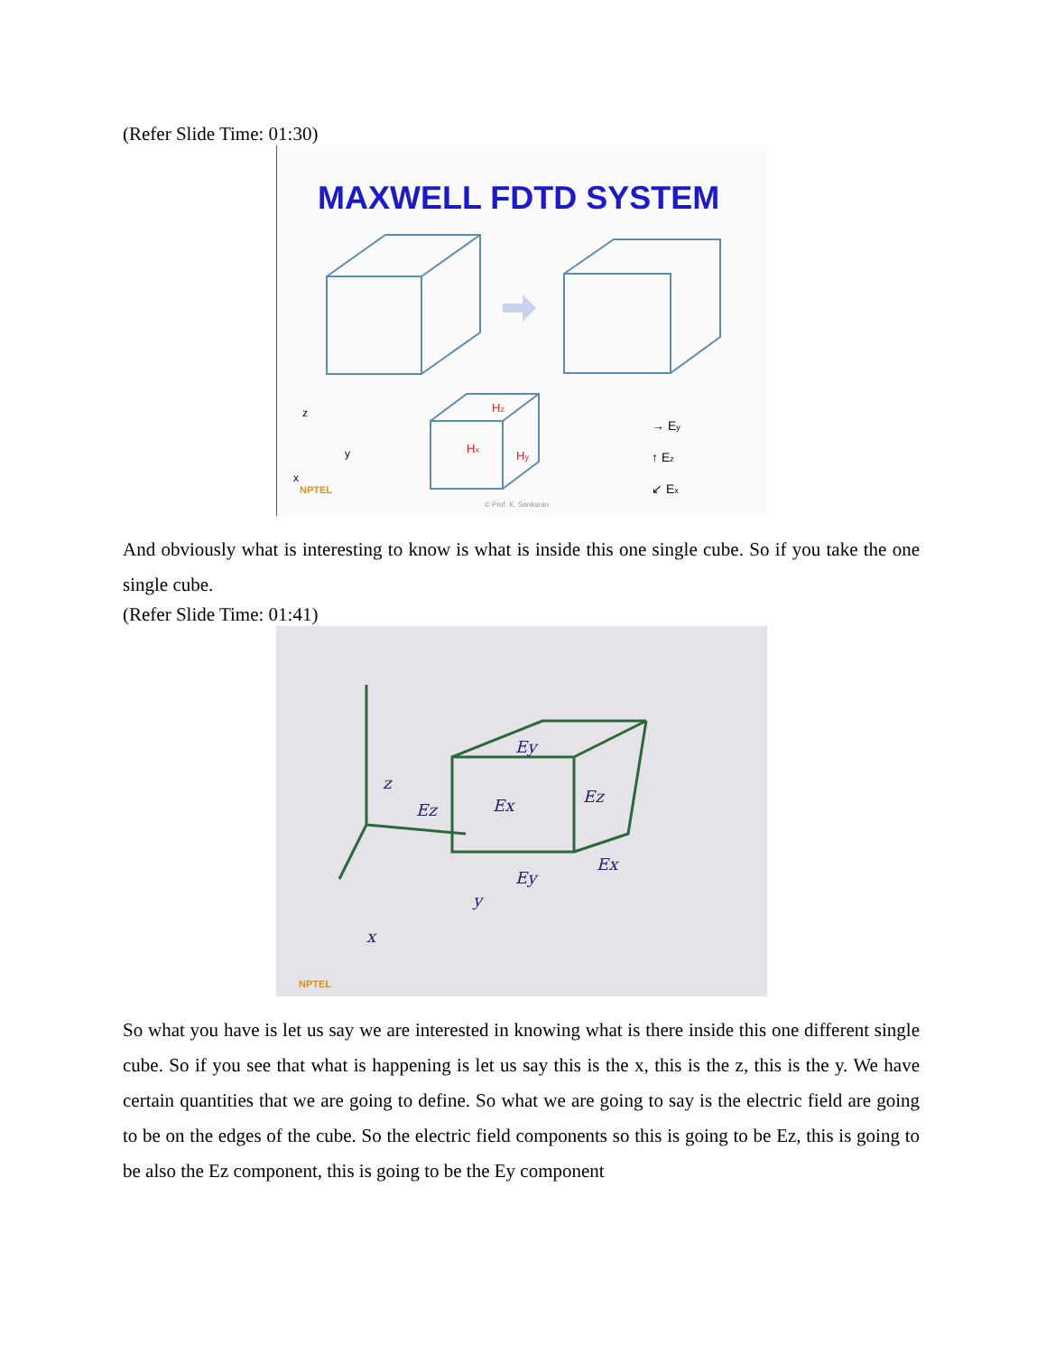(Refer Slide Time: 01:30)
MAXWELL FDTD SYSTEM
z
y
x
NPTEL
Hz
Hx
Hy
→ Ey
↑ Ez
↙ Ex
© Prof. K. Sankaran
And obviously what is interesting to know is what is inside this one single cube. So if you take the one single cube.
(Refer Slide Time: 01:41)
z
y
x
Ez
Ex
Ez
Ey
Ey
Ex
NPTEL
So what you have is let us say we are interested in knowing what is there inside this one different single cube. So if you see that what is happening is let us say this is the x, this is the z, this is the y. We have certain quantities that we are going to define. So what we are going to say is the electric field are going to be on the edges of the cube. So the electric field components so this is going to be Ez, this is going to be also the Ez component, this is going to be the Ey component